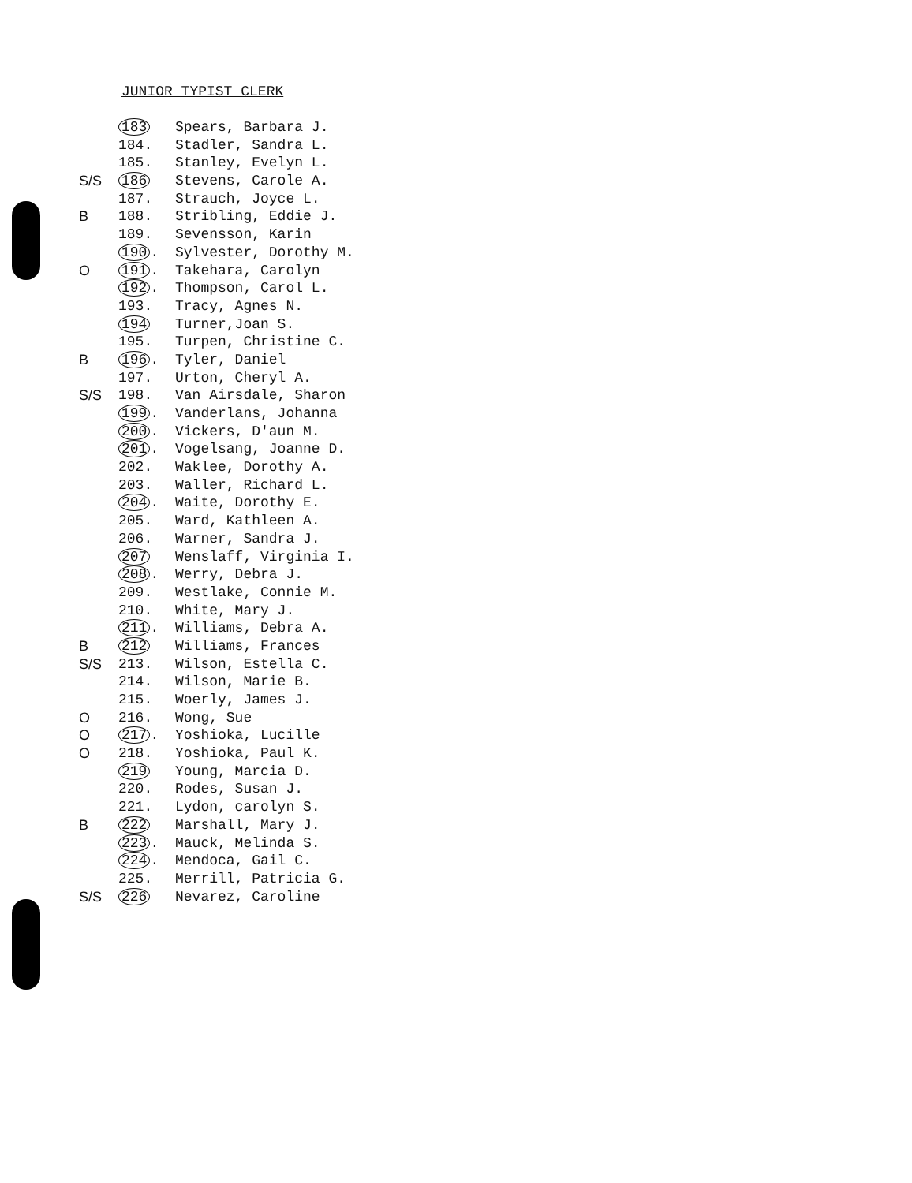JUNIOR TYPIST CLERK
183 Spears, Barbara J.
184. Stadler, Sandra L.
185. Stanley, Evelyn L.
S/S 186 Stevens, Carole A.
187. Strauch, Joyce L.
B 188. Stribling, Eddie J.
189. Sevensson, Karin
190. Sylvester, Dorothy M.
O 191. Takehara, Carolyn
192. Thompson, Carol L.
193. Tracy, Agnes N.
194 Turner,Joan S.
195. Turpen, Christine C.
B 196. Tyler, Daniel
197. Urton, Cheryl A.
S/S 198. Van Airsdale, Sharon
199. Vanderlans, Johanna
200. Vickers, D'aun M.
201. Vogelsang, Joanne D.
202. Waklee, Dorothy A.
203. Waller, Richard L.
204. Waite, Dorothy E.
205. Ward, Kathleen A.
206. Warner, Sandra J.
207 Wenslaff, Virginia I.
208. Werry, Debra J.
209. Westlake, Connie M.
210. White, Mary J.
211. Williams, Debra A.
B 212 Williams, Frances
S/S 213. Wilson, Estella C.
214. Wilson, Marie B.
215. Woerly, James J.
O 216. Wong, Sue
O 217. Yoshioka, Lucille
O 218. Yoshioka, Paul K.
219 Young, Marcia D.
220. Rodes, Susan J.
221. Lydon, carolyn S.
B 222 Marshall, Mary J.
223. Mauck, Melinda S.
224. Mendoca, Gail C.
225. Merrill, Patricia G.
S/S 226 Nevarez, Caroline